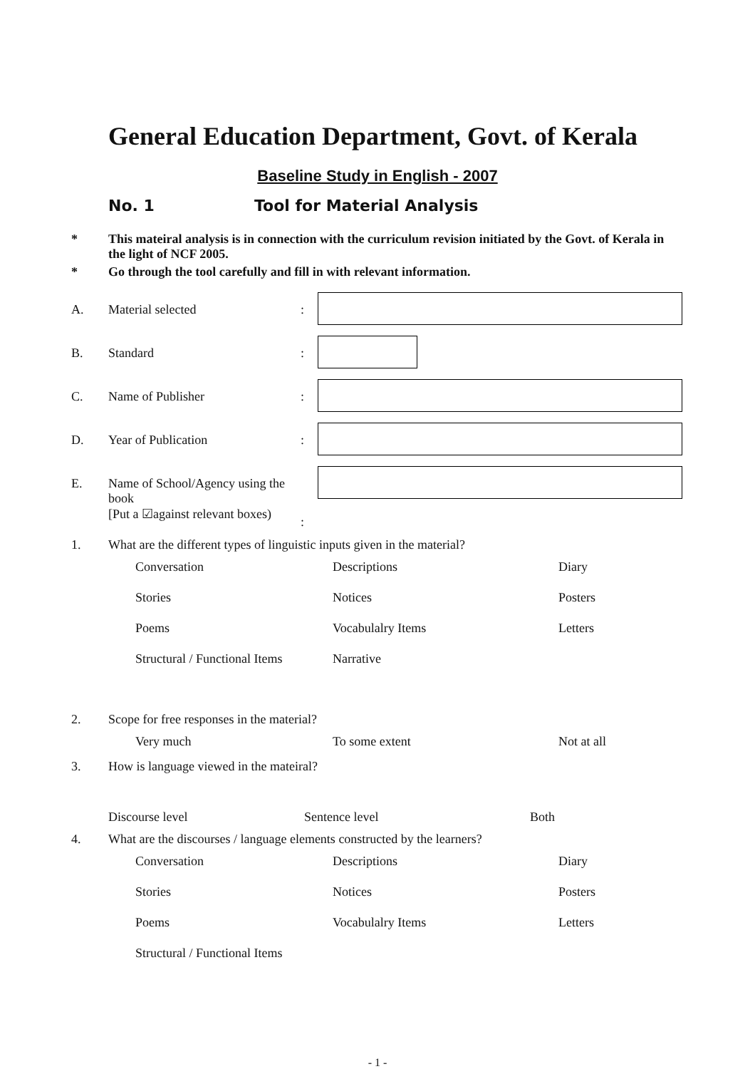General Education Department, Govt. of Kerala
Baseline Study in English - 2007
No. 1 Tool for Material Analysis
* This mateiral analysis is in connection with the curriculum revision initiated by the Govt. of Kerala in the light of NCF 2005.
* Go through the tool carefully and fill in with relevant information.
A. Material selected:
B. Standard:
C. Name of Publisher:
D. Year of Publication:
E. Name of School/Agency using the book
[Put a ☑against relevant boxes):
1. What are the different types of linguistic inputs given in the material?
Conversation Descriptions Diary Stories Notices Posters Poems Vocabulalry Items Letters Structural / Functional Items Narrative
2. Scope for free responses in the material?
Very much To some extent Not at all
3. How is language viewed in the mateiral?
Discourse level Sentence level Both
4. What are the discourses / language elements constructed by the learners?
Conversation Descriptions Diary Stories Notices Posters Poems Vocabulalry Items Letters Structural / Functional Items
- 1 -